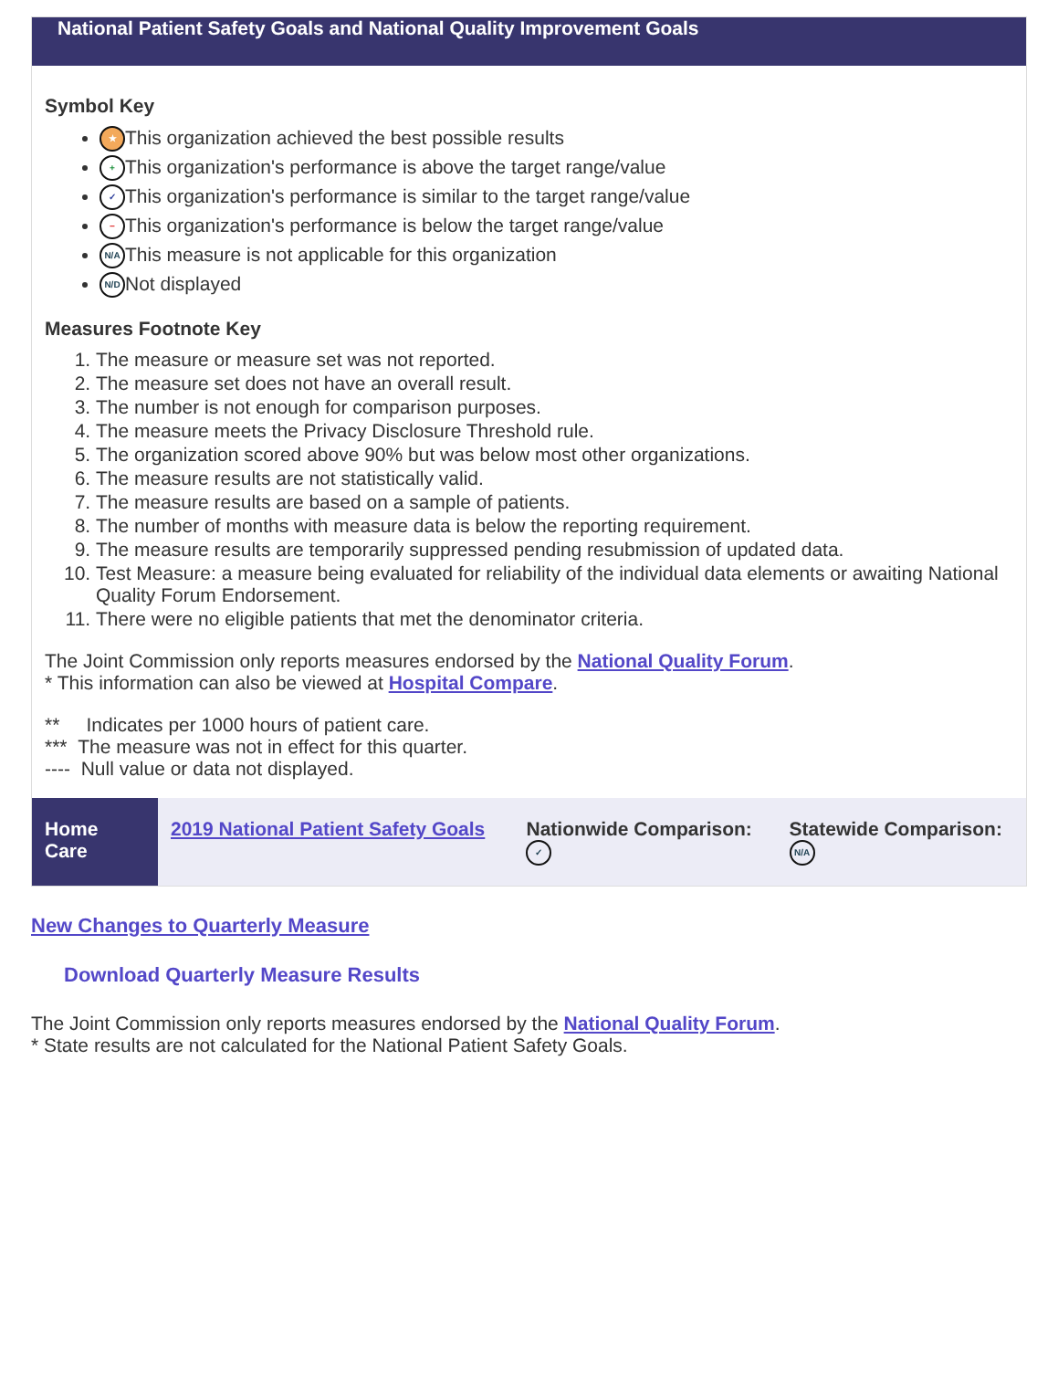National Patient Safety Goals and National Quality Improvement Goals
Symbol Key
★ This organization achieved the best possible results
+ This organization's performance is above the target range/value
✓ This organization's performance is similar to the target range/value
− This organization's performance is below the target range/value
N/A This measure is not applicable for this organization
N/D Not displayed
Measures Footnote Key
1. The measure or measure set was not reported.
2. The measure set does not have an overall result.
3. The number is not enough for comparison purposes.
4. The measure meets the Privacy Disclosure Threshold rule.
5. The organization scored above 90% but was below most other organizations.
6. The measure results are not statistically valid.
7. The measure results are based on a sample of patients.
8. The number of months with measure data is below the reporting requirement.
9. The measure results are temporarily suppressed pending resubmission of updated data.
10. Test Measure: a measure being evaluated for reliability of the individual data elements or awaiting National Quality Forum Endorsement.
11. There were no eligible patients that met the denominator criteria.
The Joint Commission only reports measures endorsed by the National Quality Forum.
* This information can also be viewed at Hospital Compare.
** Indicates per 1000 hours of patient care.
*** The measure was not in effect for this quarter.
---- Null value or data not displayed.
| Home Care | 2019 National Patient Safety Goals | Nationwide Comparison: ✓ | Statewide Comparison: N/A |
New Changes to Quarterly Measure
Download Quarterly Measure Results
The Joint Commission only reports measures endorsed by the National Quality Forum.
* State results are not calculated for the National Patient Safety Goals.